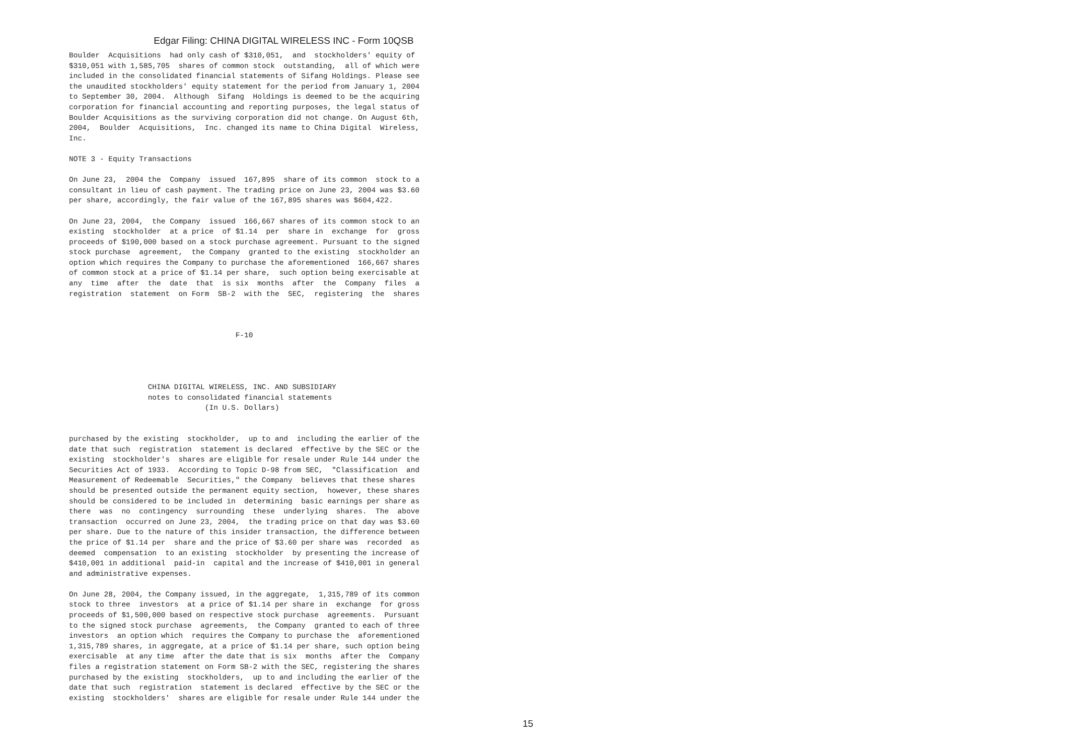Edgar Filing: CHINA DIGITAL WIRELESS INC - Form 10QSB
Boulder  Acquisitions  had only cash of $310,051,  and  stockholders' equity of
$310,051 with 1,585,705  shares of common stock  outstanding,  all of which were
included in the consolidated financial statements of Sifang Holdings. Please see
the unaudited stockholders' equity statement for the period from January 1, 2004
to September 30, 2004.  Although  Sifang  Holdings is deemed to be the acquiring
corporation for financial accounting and reporting purposes, the legal status of
Boulder Acquisitions as the surviving corporation did not change. On August 6th,
2004,  Boulder  Acquisitions,  Inc. changed its name to China Digital  Wireless,
Inc.

NOTE 3 - Equity Transactions

On June 23,  2004 the  Company  issued  167,895  share of its common  stock to a
consultant in lieu of cash payment. The trading price on June 23, 2004 was $3.60
per share, accordingly, the fair value of the 167,895 shares was $604,422.

On June 23, 2004,  the Company  issued  166,667 shares of its common stock to an
existing  stockholder  at a price  of $1.14  per  share in  exchange  for  gross
proceeds of $190,000 based on a stock purchase agreement. Pursuant to the signed
stock purchase  agreement,  the Company  granted to the existing  stockholder an
option which requires the Company to purchase the aforementioned  166,667 shares
of common stock at a price of $1.14 per share,  such option being exercisable at
any  time  after  the  date  that  is six  months  after  the  Company  files  a
registration  statement  on Form  SB-2  with the  SEC,  registering  the  shares



                                      F-10




                  CHINA DIGITAL WIRELESS, INC. AND SUBSIDIARY
                  notes to consolidated financial statements
                               (In U.S. Dollars)


purchased by the existing  stockholder,  up to and  including the earlier of the
date that such  registration  statement is declared  effective by the SEC or the
existing  stockholder's  shares are eligible for resale under Rule 144 under the
Securities Act of 1933.  According to Topic D-98 from SEC,  "Classification  and
Measurement of Redeemable  Securities," the Company  believes that these shares
should be presented outside the permanent equity section,  however, these shares
should be considered to be included in  determining  basic earnings per share as
there  was  no  contingency  surrounding  these  underlying  shares.  The  above
transaction  occurred on June 23, 2004,  the trading price on that day was $3.60
per share. Due to the nature of this insider transaction, the difference between
the price of $1.14 per  share and the price of $3.60 per share was  recorded  as
deemed  compensation  to an existing  stockholder  by presenting the increase of
$410,001 in additional  paid-in  capital and the increase of $410,001 in general
and administrative expenses.

On June 28, 2004, the Company issued, in the aggregate,  1,315,789 of its common
stock to three  investors  at a price of $1.14 per share in  exchange  for gross
proceeds of $1,500,000 based on respective stock purchase  agreements.  Pursuant
to the signed stock purchase  agreements,  the Company  granted to each of three
investors  an option which  requires the Company to purchase the  aforementioned
1,315,789 shares, in aggregate, at a price of $1.14 per share, such option being
exercisable  at any time  after the date that is six  months  after the  Company
files a registration statement on Form SB-2 with the SEC, registering the shares
purchased by the existing  stockholders,  up to and including the earlier of the
date that such  registration  statement is declared  effective by the SEC or the
existing  stockholders'  shares are eligible for resale under Rule 144 under the
15